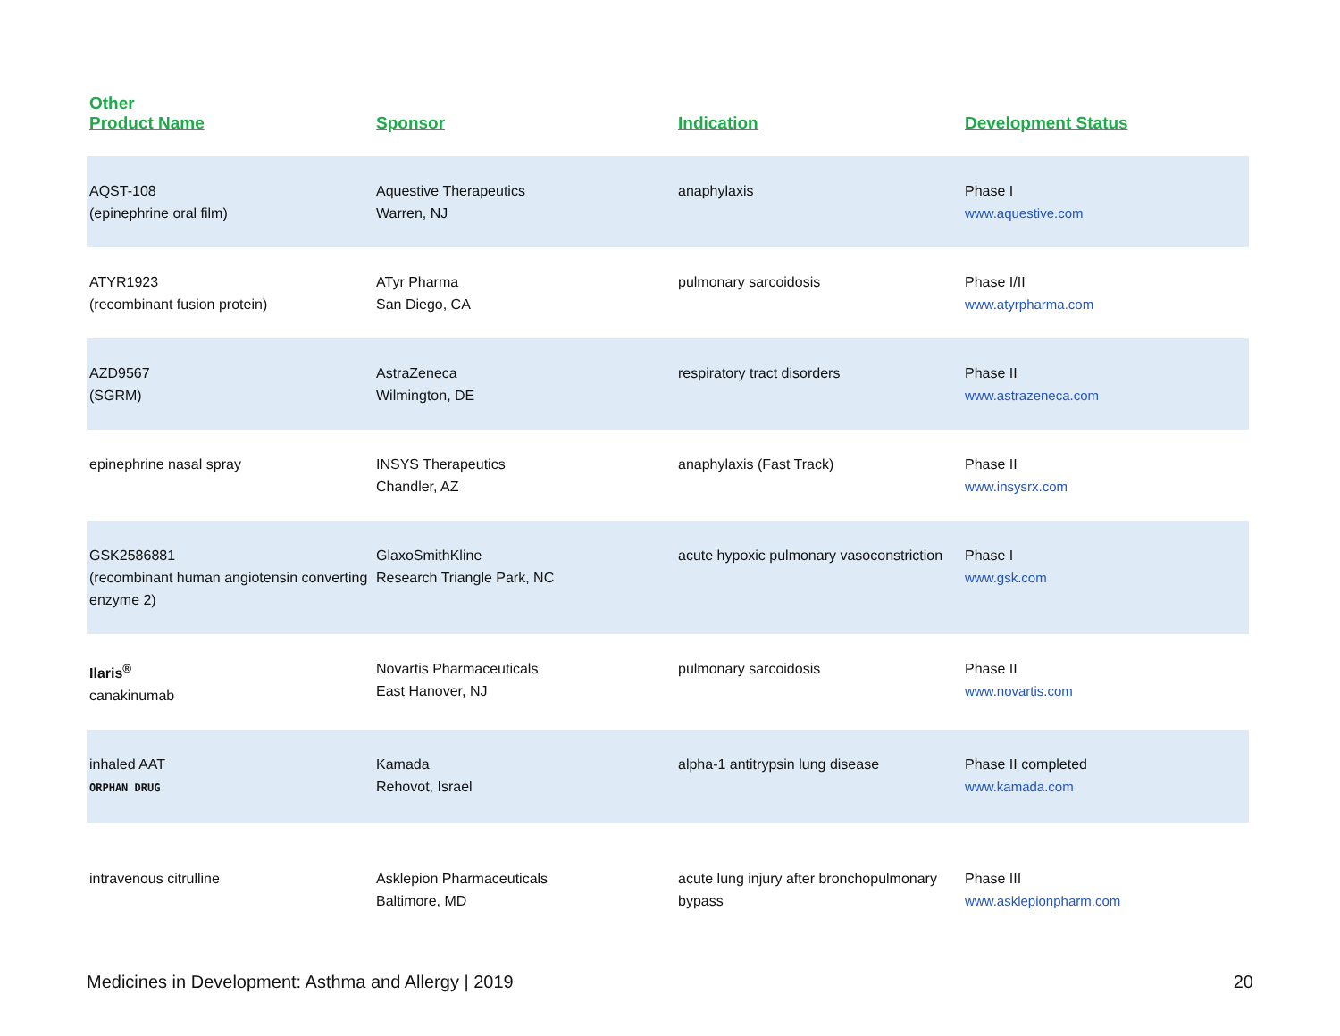| Other Product Name | Sponsor | Indication | Development Status |
| --- | --- | --- | --- |
| AQST-108 (epinephrine oral film) | Aquestive Therapeutics Warren, NJ | anaphylaxis | Phase I www.aquestive.com |
| ATYR1923 (recombinant fusion protein) | ATyr Pharma San Diego, CA | pulmonary sarcoidosis | Phase I/II www.atyrpharma.com |
| AZD9567 (SGRM) | AstraZeneca Wilmington, DE | respiratory tract disorders | Phase II www.astrazeneca.com |
| epinephrine nasal spray | INSYS Therapeutics Chandler, AZ | anaphylaxis (Fast Track) | Phase II www.insysrx.com |
| GSK2586881 (recombinant human angiotensin converting enzyme 2) | GlaxoSmithKline Research Triangle Park, NC | acute hypoxic pulmonary vasoconstriction | Phase I www.gsk.com |
| Ilaris<sup>®</sup> canakinumab | Novartis Pharmaceuticals East Hanover, NJ | pulmonary sarcoidosis | Phase II www.novartis.com |
| inhaled AAT ORPHAN DRUG | Kamada Rehovot, Israel | alpha-1 antitrypsin lung disease | Phase II completed www.kamada.com |
| intravenous citrulline | Asklepion Pharmaceuticals Baltimore, MD | acute lung injury after bronchopulmonary bypass | Phase III www.asklepionpharm.com |
Medicines in Development: Asthma and Allergy | 2019 20